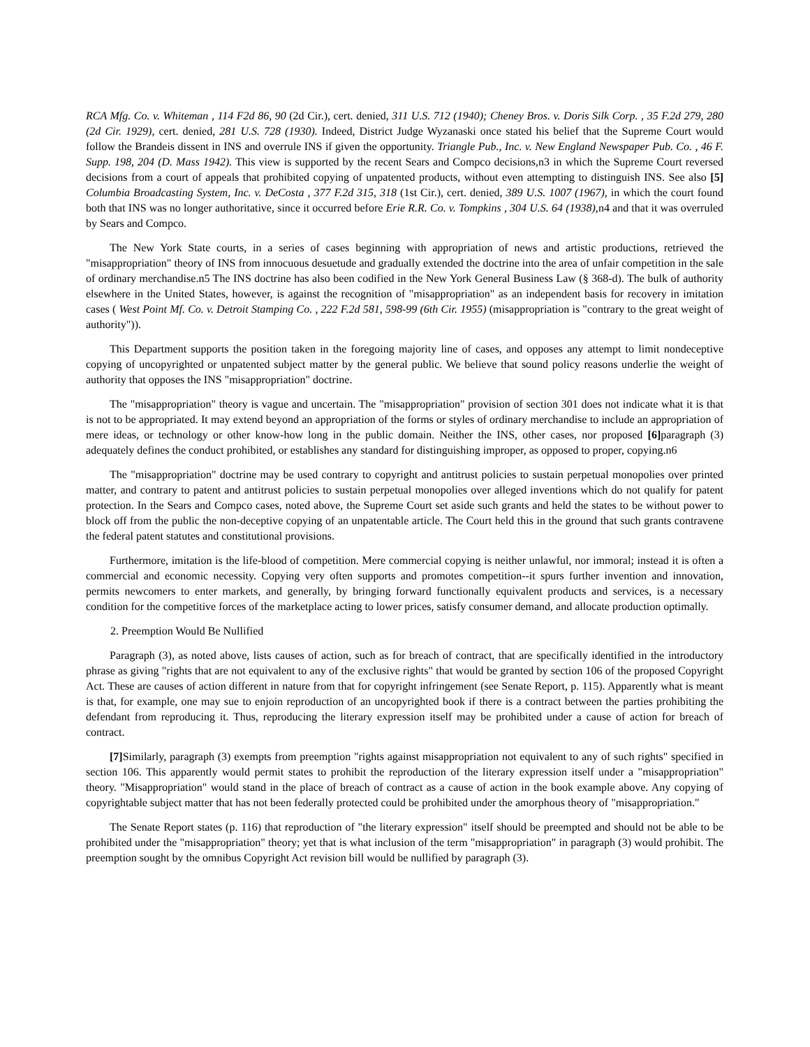RCA Mfg. Co. v. Whiteman , 114 F2d 86, 90 (2d Cir.), cert. denied, 311 U.S. 712 (1940); Cheney Bros. v. Doris Silk Corp. , 35 F.2d 279, 280 (2d Cir. 1929), cert. denied, 281 U.S. 728 (1930). Indeed, District Judge Wyzanaski once stated his belief that the Supreme Court would follow the Brandeis dissent in INS and overrule INS if given the opportunity. Triangle Pub., Inc. v. New England Newspaper Pub. Co. , 46 F. Supp. 198, 204 (D. Mass 1942). This view is supported by the recent Sears and Compco decisions,n3 in which the Supreme Court reversed decisions from a court of appeals that prohibited copying of unpatented products, without even attempting to distinguish INS. See also [5] Columbia Broadcasting System, Inc. v. DeCosta , 377 F.2d 315, 318 (1st Cir.), cert. denied, 389 U.S. 1007 (1967), in which the court found both that INS was no longer authoritative, since it occurred before Erie R.R. Co. v. Tompkins , 304 U.S. 64 (1938), n4 and that it was overruled by Sears and Compco.
The New York State courts, in a series of cases beginning with appropriation of news and artistic productions, retrieved the "misappropriation" theory of INS from innocuous desuetude and gradually extended the doctrine into the area of unfair competition in the sale of ordinary merchandise.n5 The INS doctrine has also been codified in the New York General Business Law (§ 368-d). The bulk of authority elsewhere in the United States, however, is against the recognition of "misappropriation" as an independent basis for recovery in imitation cases ( West Point Mf. Co. v. Detroit Stamping Co. , 222 F.2d 581, 598-99 (6th Cir. 1955) (misappropriation is "contrary to the great weight of authority")).
This Department supports the position taken in the foregoing majority line of cases, and opposes any attempt to limit nondeceptive copying of uncopyrighted or unpatented subject matter by the general public. We believe that sound policy reasons underlie the weight of authority that opposes the INS "misappropriation" doctrine.
The "misappropriation" theory is vague and uncertain. The "misappropriation" provision of section 301 does not indicate what it is that is not to be appropriated. It may extend beyond an appropriation of the forms or styles of ordinary merchandise to include an appropriation of mere ideas, or technology or other know-how long in the public domain. Neither the INS, other cases, nor proposed [6] paragraph (3) adequately defines the conduct prohibited, or establishes any standard for distinguishing improper, as opposed to proper, copying.n6
The "misappropriation" doctrine may be used contrary to copyright and antitrust policies to sustain perpetual monopolies over printed matter, and contrary to patent and antitrust policies to sustain perpetual monopolies over alleged inventions which do not qualify for patent protection. In the Sears and Compco cases, noted above, the Supreme Court set aside such grants and held the states to be without power to block off from the public the non-deceptive copying of an unpatentable article. The Court held this in the ground that such grants contravene the federal patent statutes and constitutional provisions.
Furthermore, imitation is the life-blood of competition. Mere commercial copying is neither unlawful, nor immoral; instead it is often a commercial and economic necessity. Copying very often supports and promotes competition--it spurs further invention and innovation, permits newcomers to enter markets, and generally, by bringing forward functionally equivalent products and services, is a necessary condition for the competitive forces of the marketplace acting to lower prices, satisfy consumer demand, and allocate production optimally.
2. Preemption Would Be Nullified
Paragraph (3), as noted above, lists causes of action, such as for breach of contract, that are specifically identified in the introductory phrase as giving "rights that are not equivalent to any of the exclusive rights" that would be granted by section 106 of the proposed Copyright Act. These are causes of action different in nature from that for copyright infringement (see Senate Report, p. 115). Apparently what is meant is that, for example, one may sue to enjoin reproduction of an uncopyrighted book if there is a contract between the parties prohibiting the defendant from reproducing it. Thus, reproducing the literary expression itself may be prohibited under a cause of action for breach of contract.
[7] Similarly, paragraph (3) exempts from preemption "rights against misappropriation not equivalent to any of such rights" specified in section 106. This apparently would permit states to prohibit the reproduction of the literary expression itself under a "misappropriation" theory. "Misappropriation" would stand in the place of breach of contract as a cause of action in the book example above. Any copying of copyrightable subject matter that has not been federally protected could be prohibited under the amorphous theory of "misappropriation."
The Senate Report states (p. 116) that reproduction of "the literary expression" itself should be preempted and should not be able to be prohibited under the "misappropriation" theory; yet that is what inclusion of the term "misappropriation" in paragraph (3) would prohibit. The preemption sought by the omnibus Copyright Act revision bill would be nullified by paragraph (3).